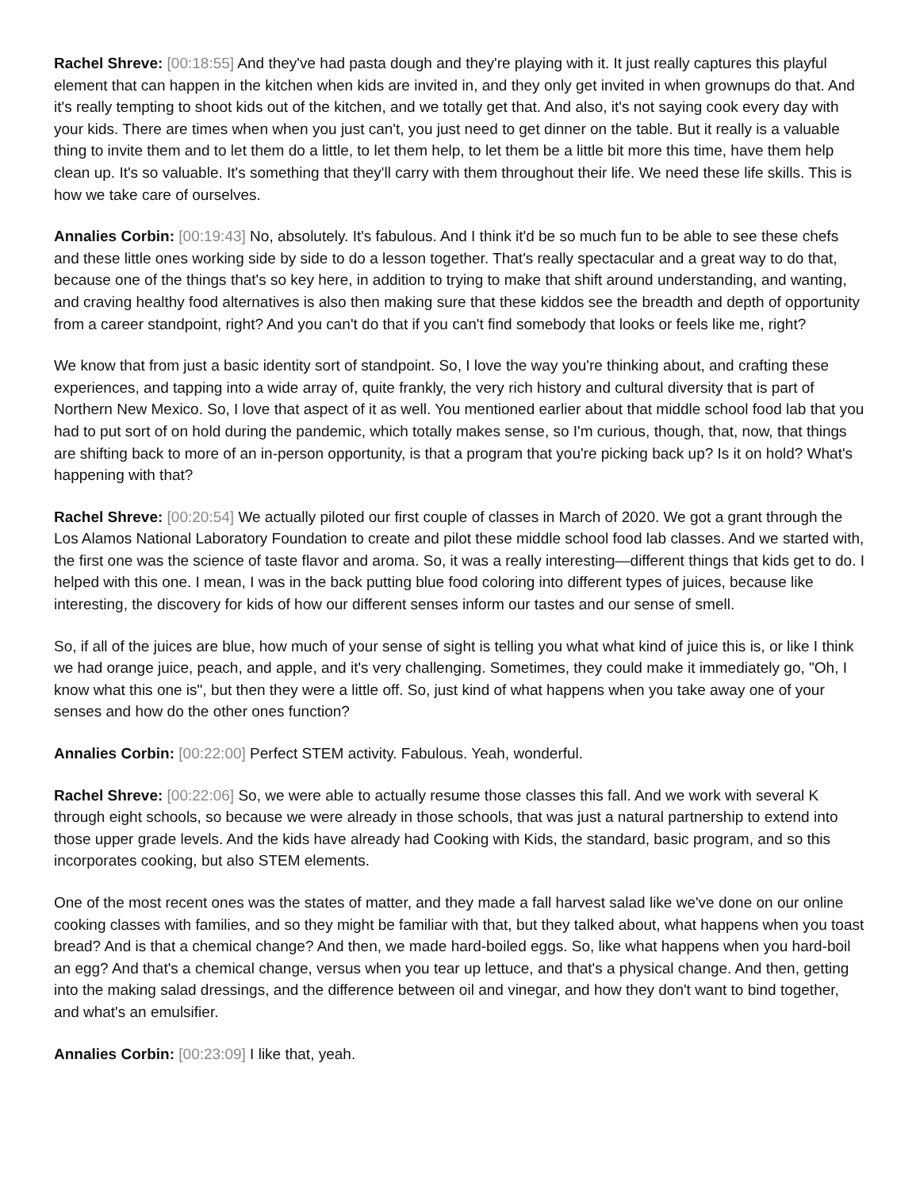Rachel Shreve: [00:18:55] And they've had pasta dough and they're playing with it. It just really captures this playful element that can happen in the kitchen when kids are invited in, and they only get invited in when grownups do that. And it's really tempting to shoot kids out of the kitchen, and we totally get that. And also, it's not saying cook every day with your kids. There are times when when you just can't, you just need to get dinner on the table. But it really is a valuable thing to invite them and to let them do a little, to let them help, to let them be a little bit more this time, have them help clean up. It's so valuable. It's something that they'll carry with them throughout their life. We need these life skills. This is how we take care of ourselves.
Annalies Corbin: [00:19:43] No, absolutely. It's fabulous. And I think it'd be so much fun to be able to see these chefs and these little ones working side by side to do a lesson together. That's really spectacular and a great way to do that, because one of the things that's so key here, in addition to trying to make that shift around understanding, and wanting, and craving healthy food alternatives is also then making sure that these kiddos see the breadth and depth of opportunity from a career standpoint, right? And you can't do that if you can't find somebody that looks or feels like me, right?
We know that from just a basic identity sort of standpoint. So, I love the way you're thinking about, and crafting these experiences, and tapping into a wide array of, quite frankly, the very rich history and cultural diversity that is part of Northern New Mexico. So, I love that aspect of it as well. You mentioned earlier about that middle school food lab that you had to put sort of on hold during the pandemic, which totally makes sense, so I'm curious, though, that, now, that things are shifting back to more of an in-person opportunity, is that a program that you're picking back up? Is it on hold? What's happening with that?
Rachel Shreve: [00:20:54] We actually piloted our first couple of classes in March of 2020. We got a grant through the Los Alamos National Laboratory Foundation to create and pilot these middle school food lab classes. And we started with, the first one was the science of taste flavor and aroma. So, it was a really interesting—different things that kids get to do. I helped with this one. I mean, I was in the back putting blue food coloring into different types of juices, because like interesting, the discovery for kids of how our different senses inform our tastes and our sense of smell.
So, if all of the juices are blue, how much of your sense of sight is telling you what what kind of juice this is, or like I think we had orange juice, peach, and apple, and it's very challenging. Sometimes, they could make it immediately go, "Oh, I know what this one is", but then they were a little off. So, just kind of what happens when you take away one of your senses and how do the other ones function?
Annalies Corbin: [00:22:00] Perfect STEM activity. Fabulous. Yeah, wonderful.
Rachel Shreve: [00:22:06] So, we were able to actually resume those classes this fall. And we work with several K through eight schools, so because we were already in those schools, that was just a natural partnership to extend into those upper grade levels. And the kids have already had Cooking with Kids, the standard, basic program, and so this incorporates cooking, but also STEM elements.
One of the most recent ones was the states of matter, and they made a fall harvest salad like we've done on our online cooking classes with families, and so they might be familiar with that, but they talked about, what happens when you toast bread? And is that a chemical change? And then, we made hard-boiled eggs. So, like what happens when you hard-boil an egg? And that's a chemical change, versus when you tear up lettuce, and that's a physical change. And then, getting into the making salad dressings, and the difference between oil and vinegar, and how they don't want to bind together, and what's an emulsifier.
Annalies Corbin: [00:23:09] I like that, yeah.